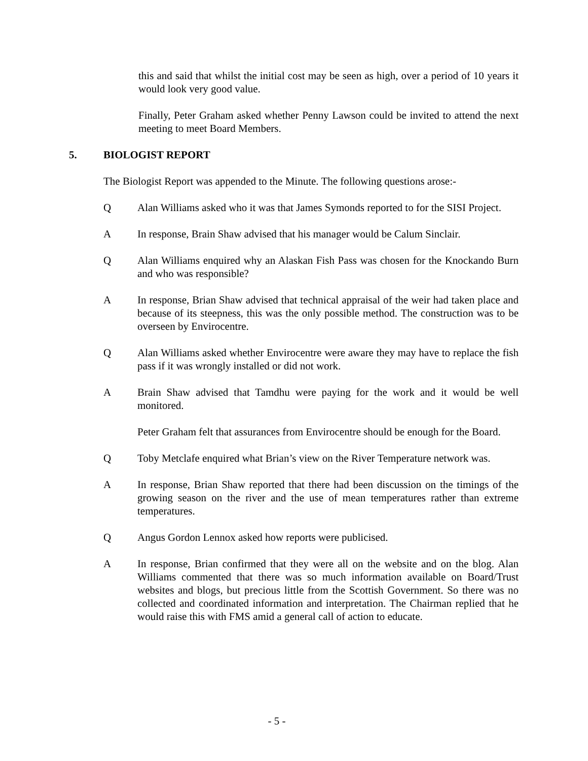this and said that whilst the initial cost may be seen as high, over a period of 10 years it would look very good value.
Finally, Peter Graham asked whether Penny Lawson could be invited to attend the next meeting to meet Board Members.
5. BIOLOGIST REPORT
The Biologist Report was appended to the Minute. The following questions arose:-
Q Alan Williams asked who it was that James Symonds reported to for the SISI Project.
A In response, Brain Shaw advised that his manager would be Calum Sinclair.
Q Alan Williams enquired why an Alaskan Fish Pass was chosen for the Knockando Burn and who was responsible?
A In response, Brian Shaw advised that technical appraisal of the weir had taken place and because of its steepness, this was the only possible method. The construction was to be overseen by Envirocentre.
Q Alan Williams asked whether Envirocentre were aware they may have to replace the fish pass if it was wrongly installed or did not work.
A Brain Shaw advised that Tamdhu were paying for the work and it would be well monitored.
Peter Graham felt that assurances from Envirocentre should be enough for the Board.
Q Toby Metclafe enquired what Brian’s view on the River Temperature network was.
A In response, Brian Shaw reported that there had been discussion on the timings of the growing season on the river and the use of mean temperatures rather than extreme temperatures.
Q Angus Gordon Lennox asked how reports were publicised.
A In response, Brian confirmed that they were all on the website and on the blog. Alan Williams commented that there was so much information available on Board/Trust websites and blogs, but precious little from the Scottish Government. So there was no collected and coordinated information and interpretation. The Chairman replied that he would raise this with FMS amid a general call of action to educate.
- 5 -